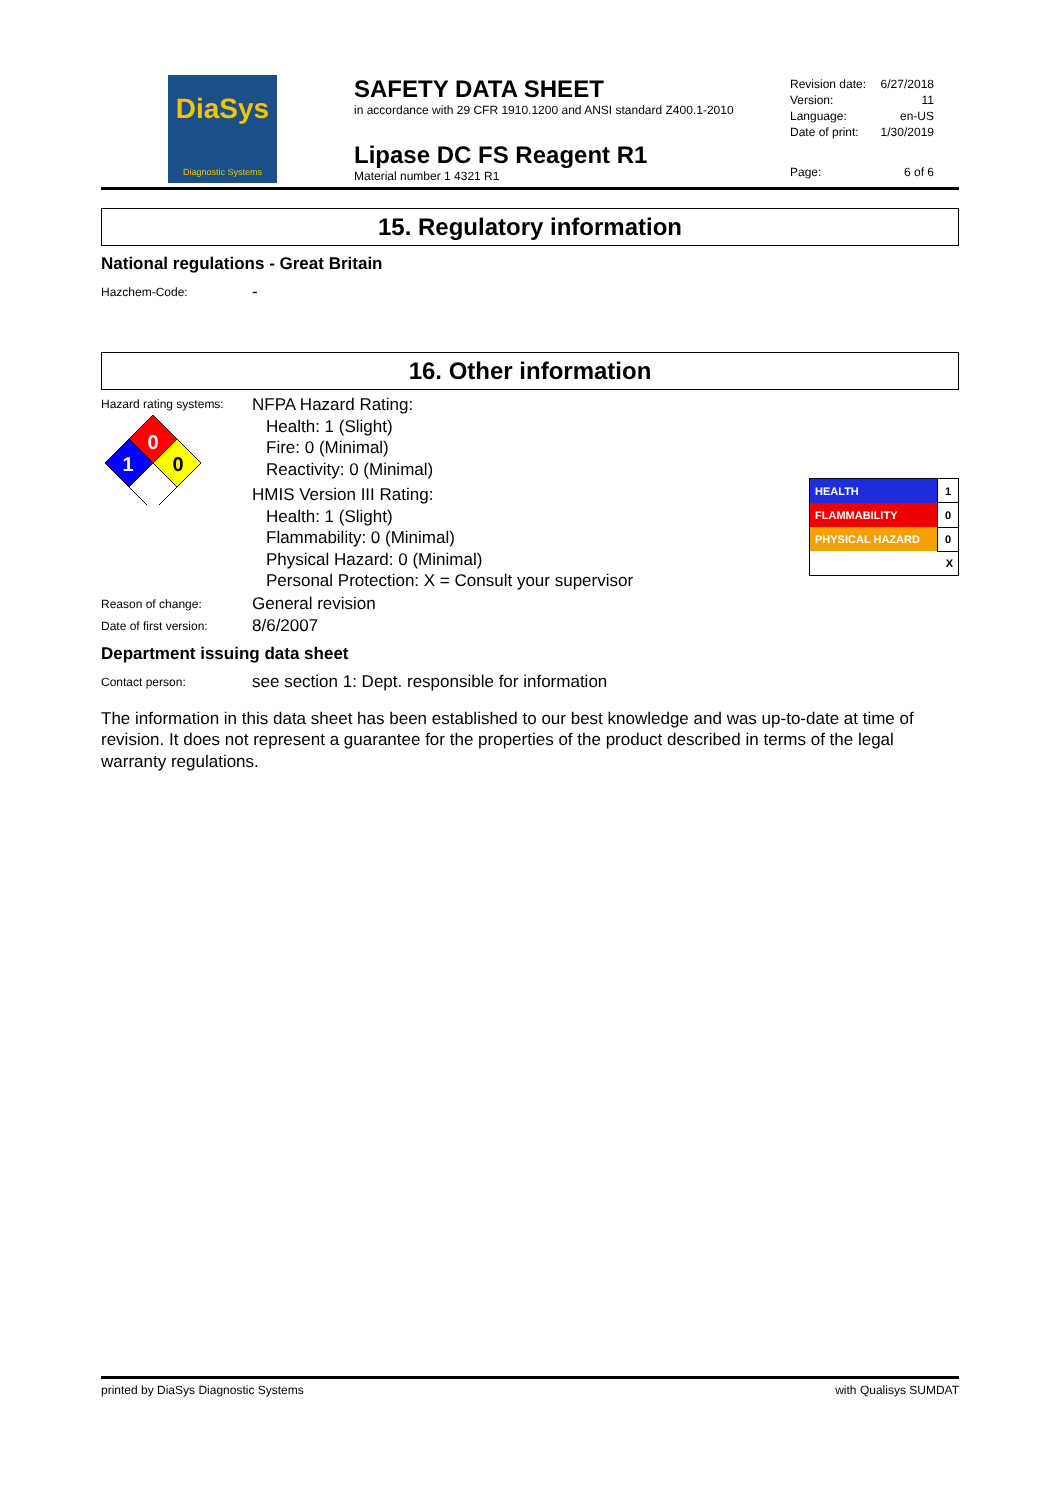DiaSys
Diagnostic Systems
SAFETY DATA SHEET
in accordance with 29 CFR 1910.1200 and ANSI standard Z400.1-2010
Lipase DC FS Reagent R1
Material number 1 4321 R1
| Revision date: | 6/27/2018 |
| Version: | 11 |
| Language: | en-US |
| Date of print: | 1/30/2019 |
| Page: | 6 of 6 |
15. Regulatory information
National regulations - Great Britain
Hazchem-Code:
-
16. Other information
Hazard rating systems:
0
1
0
NFPA Hazard Rating:
Health: 1 (Slight)
Fire: 0 (Minimal)
Reactivity: 0 (Minimal)
HMIS Version III Rating:
Health: 1 (Slight)
Flammability: 0 (Minimal)
Physical Hazard: 0 (Minimal)
Personal Protection: X = Consult your supervisor
| HEALTH | 1 |
| FLAMMABILITY | 0 |
| PHYSICAL HAZARD | 0 |
| X | |
Reason of change:
General revision
Date of first version:
8/6/2007
Department issuing data sheet
Contact person:
see section 1: Dept. responsible for information
The information in this data sheet has been established to our best knowledge and was up-to-date at time of revision. It does not represent a guarantee for the properties of the product described in terms of the legal warranty regulations.
printed by DiaSys Diagnostic Systems with Qualisys SUMDAT